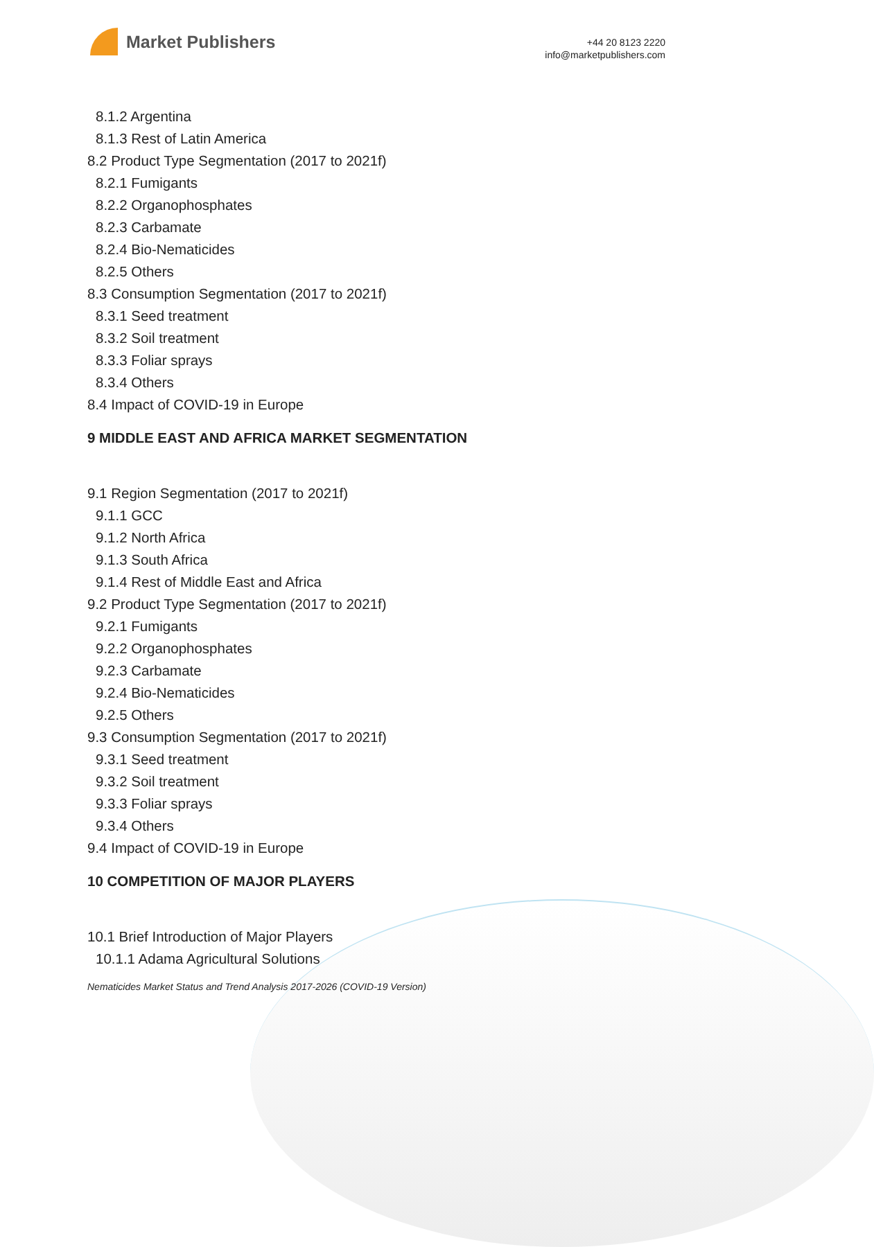Market Publishers
+44 20 8123 2220
info@marketpublishers.com
8.1.2 Argentina
8.1.3 Rest of Latin America
8.2 Product Type Segmentation (2017 to 2021f)
8.2.1 Fumigants
8.2.2 Organophosphates
8.2.3 Carbamate
8.2.4 Bio-Nematicides
8.2.5 Others
8.3 Consumption Segmentation (2017 to 2021f)
8.3.1 Seed treatment
8.3.2 Soil treatment
8.3.3 Foliar sprays
8.3.4 Others
8.4 Impact of COVID-19 in Europe
9 MIDDLE EAST AND AFRICA MARKET SEGMENTATION
9.1 Region Segmentation (2017 to 2021f)
9.1.1 GCC
9.1.2 North Africa
9.1.3 South Africa
9.1.4 Rest of Middle East and Africa
9.2 Product Type Segmentation (2017 to 2021f)
9.2.1 Fumigants
9.2.2 Organophosphates
9.2.3 Carbamate
9.2.4 Bio-Nematicides
9.2.5 Others
9.3 Consumption Segmentation (2017 to 2021f)
9.3.1 Seed treatment
9.3.2 Soil treatment
9.3.3 Foliar sprays
9.3.4 Others
9.4 Impact of COVID-19 in Europe
10 COMPETITION OF MAJOR PLAYERS
10.1 Brief Introduction of Major Players
10.1.1 Adama Agricultural Solutions
Nematicides Market Status and Trend Analysis 2017-2026 (COVID-19 Version)